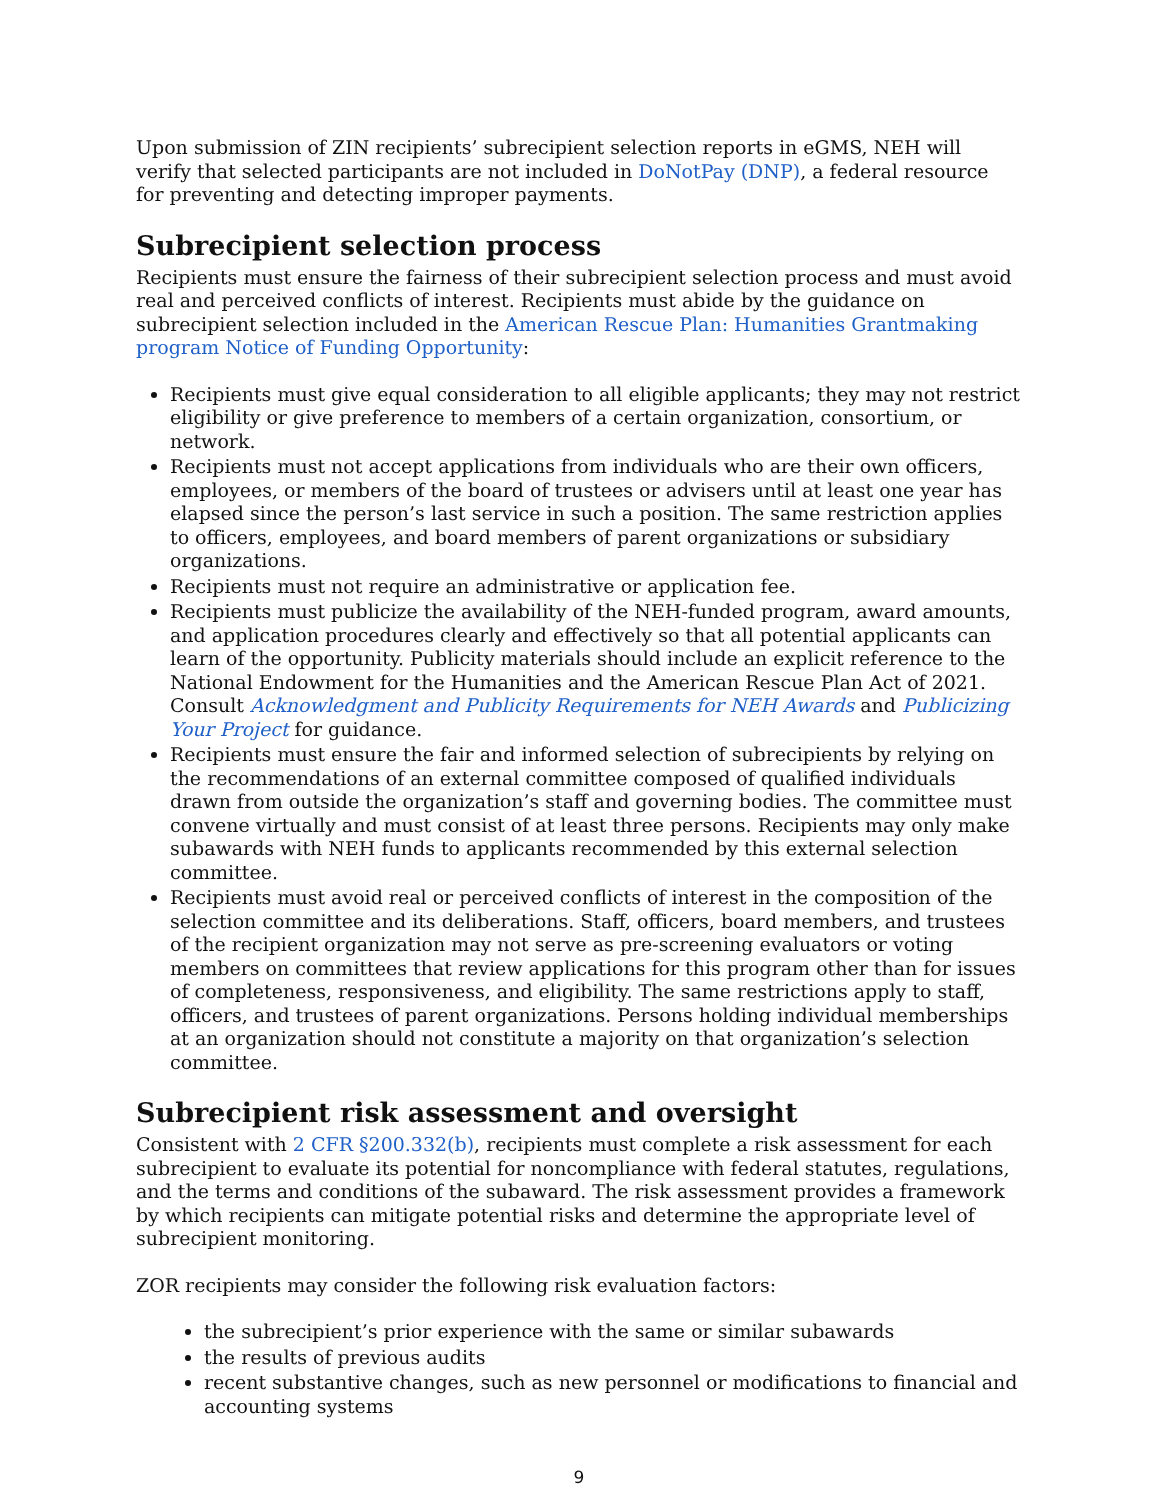Upon submission of ZIN recipients’ subrecipient selection reports in eGMS, NEH will verify that selected participants are not included in DoNotPay (DNP), a federal resource for preventing and detecting improper payments.
Subrecipient selection process
Recipients must ensure the fairness of their subrecipient selection process and must avoid real and perceived conflicts of interest. Recipients must abide by the guidance on subrecipient selection included in the American Rescue Plan: Humanities Grantmaking program Notice of Funding Opportunity:
Recipients must give equal consideration to all eligible applicants; they may not restrict eligibility or give preference to members of a certain organization, consortium, or network.
Recipients must not accept applications from individuals who are their own officers, employees, or members of the board of trustees or advisers until at least one year has elapsed since the person’s last service in such a position. The same restriction applies to officers, employees, and board members of parent organizations or subsidiary organizations.
Recipients must not require an administrative or application fee.
Recipients must publicize the availability of the NEH-funded program, award amounts, and application procedures clearly and effectively so that all potential applicants can learn of the opportunity. Publicity materials should include an explicit reference to the National Endowment for the Humanities and the American Rescue Plan Act of 2021. Consult Acknowledgment and Publicity Requirements for NEH Awards and Publicizing Your Project for guidance.
Recipients must ensure the fair and informed selection of subrecipients by relying on the recommendations of an external committee composed of qualified individuals drawn from outside the organization’s staff and governing bodies. The committee must convene virtually and must consist of at least three persons. Recipients may only make subawards with NEH funds to applicants recommended by this external selection committee.
Recipients must avoid real or perceived conflicts of interest in the composition of the selection committee and its deliberations. Staff, officers, board members, and trustees of the recipient organization may not serve as pre-screening evaluators or voting members on committees that review applications for this program other than for issues of completeness, responsiveness, and eligibility. The same restrictions apply to staff, officers, and trustees of parent organizations. Persons holding individual memberships at an organization should not constitute a majority on that organization’s selection committee.
Subrecipient risk assessment and oversight
Consistent with 2 CFR §200.332(b), recipients must complete a risk assessment for each subrecipient to evaluate its potential for noncompliance with federal statutes, regulations, and the terms and conditions of the subaward. The risk assessment provides a framework by which recipients can mitigate potential risks and determine the appropriate level of subrecipient monitoring.
ZOR recipients may consider the following risk evaluation factors:
the subrecipient’s prior experience with the same or similar subawards
the results of previous audits
recent substantive changes, such as new personnel or modifications to financial and accounting systems
9